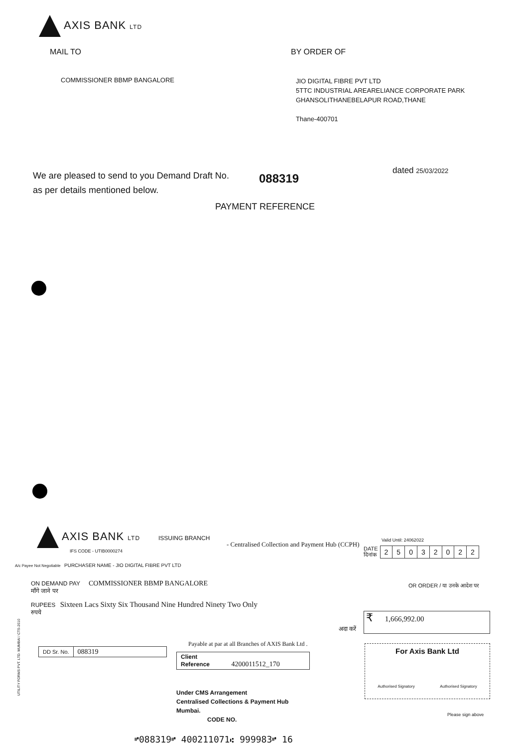AXIS BANK LTD
MAIL TO BY ORDER OF
COMMISSIONER BBMP BANGALORE
JIO DIGITAL FIBRE PVT LTD
5TTC INDUSTRIAL AREARELIANCE CORPORATE PARK
GHANSOLITHANEBELAPUR ROAD,THANE
Thane-400701
We are pleased to send to you Demand Draft No.
as per details mentioned below.
088319
dated 25/03/2022
PAYMENT REFERENCE
AXIS BANK LTD ISSUING BRANCH
IFS CODE - UTIB0000274
- Centralised Collection and Payment Hub (CCPH)
Valid Until: 24062022
DATE
दिनांक
| 2 | 5 | 0 | 3 | 2 | 0 | 2 | 2 |
A/c Payee Not Negotiable
PURCHASER NAME - JIO DIGITAL FIBRE PVT LTD
ON DEMAND PAY COMMISSIONER BBMP BANGALORE
माँगे जाने पर
OR ORDER / या उनके आदेश पर
RUPEES Sixteen Lacs Sixty Six Thousand Nine Hundred Ninety Two Only
रुपये
अदा करें
₹ 1,666,992.00
Payable at par at all Branches of AXIS Bank Ltd .
| DD Sr. No. | 088319 |
| Client Reference 4200011512_170 |
Under CMS Arrangement
Centralised Collections & Payment Hub
Mumbai.
CODE NO.
For Axis Bank Ltd
Authorised Signatory Authorised Signatory
Please sign above
UTILITY FORMS PVT. LTD. MUMBAI / CTS-2010
⑈088319⑈ 400211071⑆ 999983⑈ 16